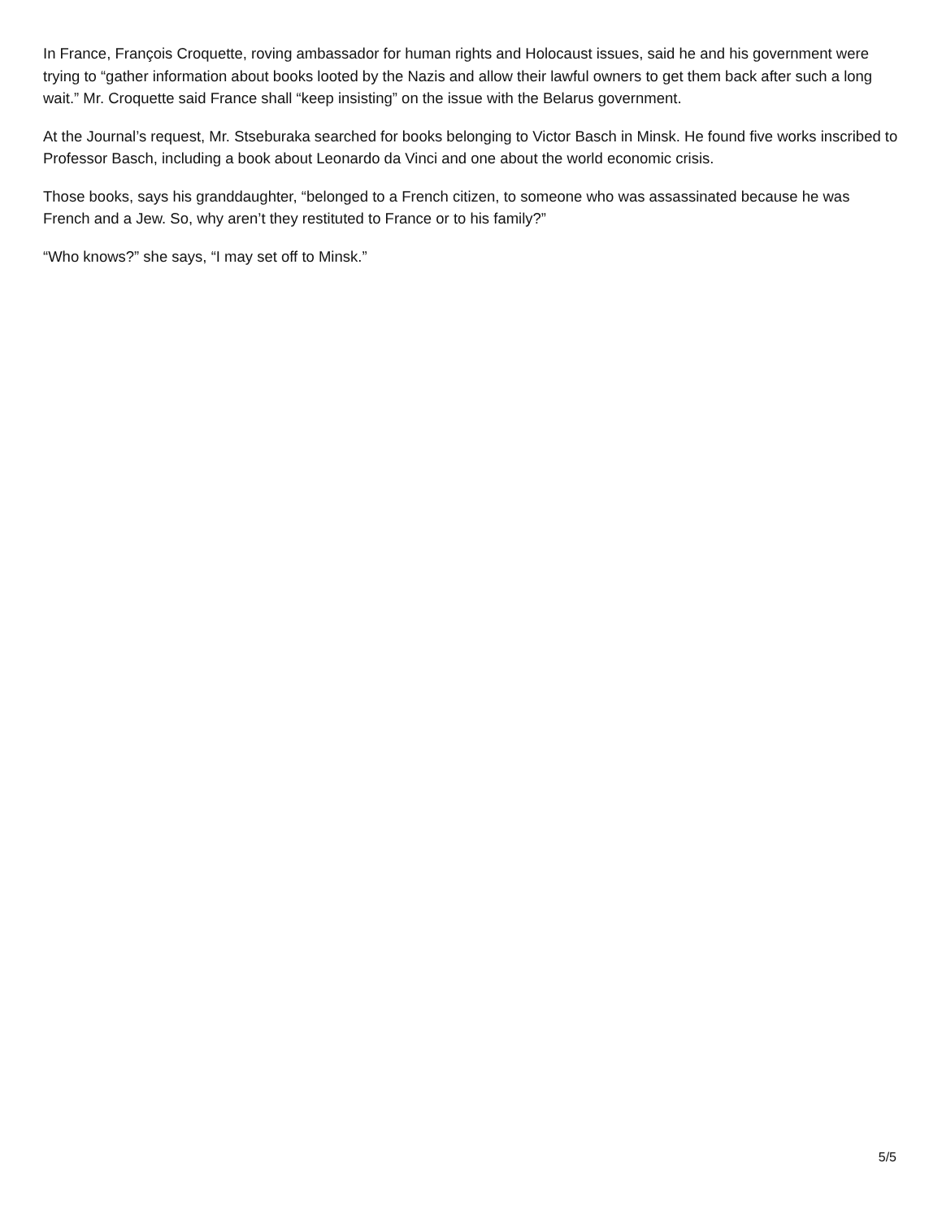In France, François Croquette, roving ambassador for human rights and Holocaust issues, said he and his government were trying to “gather information about books looted by the Nazis and allow their lawful owners to get them back after such a long wait.” Mr. Croquette said France shall “keep insisting” on the issue with the Belarus government.
At the Journal’s request, Mr. Stseburaka searched for books belonging to Victor Basch in Minsk. He found five works inscribed to Professor Basch, including a book about Leonardo da Vinci and one about the world economic crisis.
Those books, says his granddaughter, “belonged to a French citizen, to someone who was assassinated because he was French and a Jew. So, why aren’t they restituted to France or to his family?”
“Who knows?” she says, “I may set off to Minsk.”
5/5